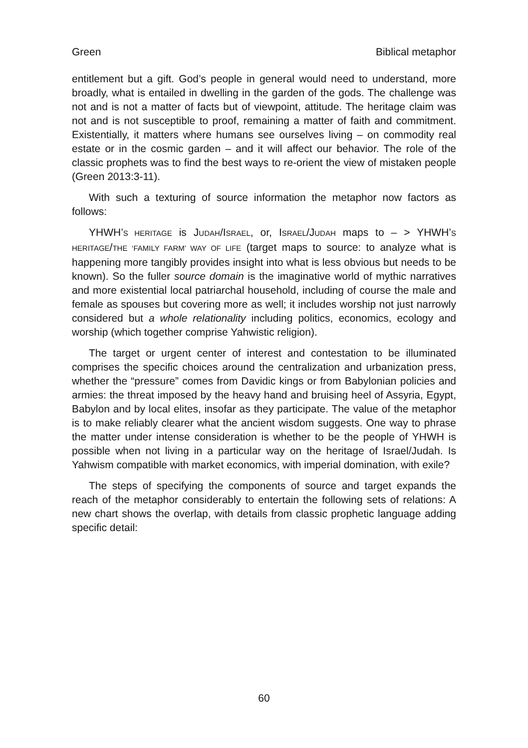Green Biblical metaphor
entitlement but a gift. God’s people in general would need to understand, more broadly, what is entailed in dwelling in the garden of the gods. The challenge was not and is not a matter of facts but of viewpoint, attitude. The heritage claim was not and is not susceptible to proof, remaining a matter of faith and commitment. Existentially, it matters where humans see ourselves living – on commodity real estate or in the cosmic garden – and it will affect our behavior. The role of the classic prophets was to find the best ways to re-orient the view of mistaken people (Green 2013:3-11).
With such a texturing of source information the metaphor now factors as follows:
YHWH’S HERITAGE is JUDAH/ISRAEL, or, ISRAEL/JUDAH maps to – > YHWH’S HERITAGE/THE ‘FAMILY FARM’ WAY OF LIFE (target maps to source: to analyze what is happening more tangibly provides insight into what is less obvious but needs to be known). So the fuller source domain is the imaginative world of mythic narratives and more existential local patriarchal household, including of course the male and female as spouses but covering more as well; it includes worship not just narrowly considered but a whole relationality including politics, economics, ecology and worship (which together comprise Yahwistic religion).
The target or urgent center of interest and contestation to be illuminated comprises the specific choices around the centralization and urbanization press, whether the “pressure” comes from Davidic kings or from Babylonian policies and armies: the threat imposed by the heavy hand and bruising heel of Assyria, Egypt, Babylon and by local elites, insofar as they participate. The value of the metaphor is to make reliably clearer what the ancient wisdom suggests. One way to phrase the matter under intense consideration is whether to be the people of YHWH is possible when not living in a particular way on the heritage of Israel/Judah. Is Yahwism compatible with market economics, with imperial domination, with exile?
The steps of specifying the components of source and target expands the reach of the metaphor considerably to entertain the following sets of relations: A new chart shows the overlap, with details from classic prophetic language adding specific detail:
60